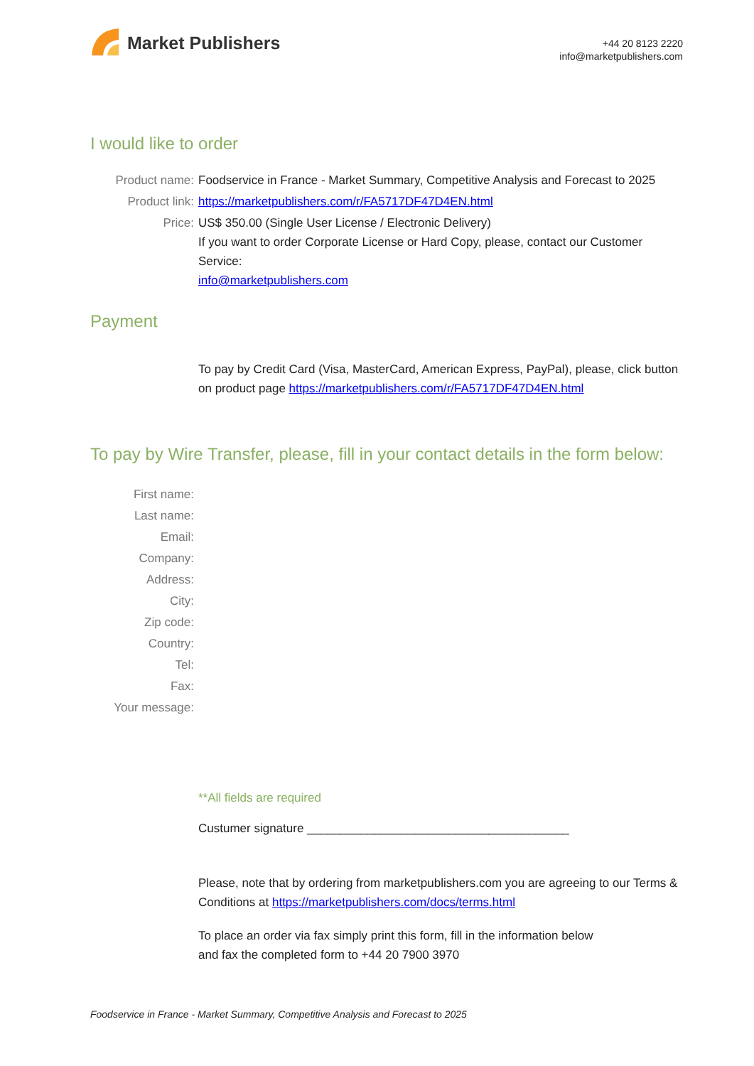Market Publishers
+44 20 8123 2220
info@marketpublishers.com
I would like to order
Product name: Foodservice in France - Market Summary, Competitive Analysis and Forecast to 2025
Product link: https://marketpublishers.com/r/FA5717DF47D4EN.html
Price: US$ 350.00 (Single User License / Electronic Delivery)
If you want to order Corporate License or Hard Copy, please, contact our Customer Service:
info@marketpublishers.com
Payment
To pay by Credit Card (Visa, MasterCard, American Express, PayPal), please, click button on product page https://marketpublishers.com/r/FA5717DF47D4EN.html
To pay by Wire Transfer, please, fill in your contact details in the form below:
First name:
Last name:
Email:
Company:
Address:
City:
Zip code:
Country:
Tel:
Fax:
Your message:
**All fields are required
Custumer signature _______________________________________
Please, note that by ordering from marketpublishers.com you are agreeing to our Terms & Conditions at https://marketpublishers.com/docs/terms.html
To place an order via fax simply print this form, fill in the information below
and fax the completed form to +44 20 7900 3970
Foodservice in France - Market Summary, Competitive Analysis and Forecast to 2025